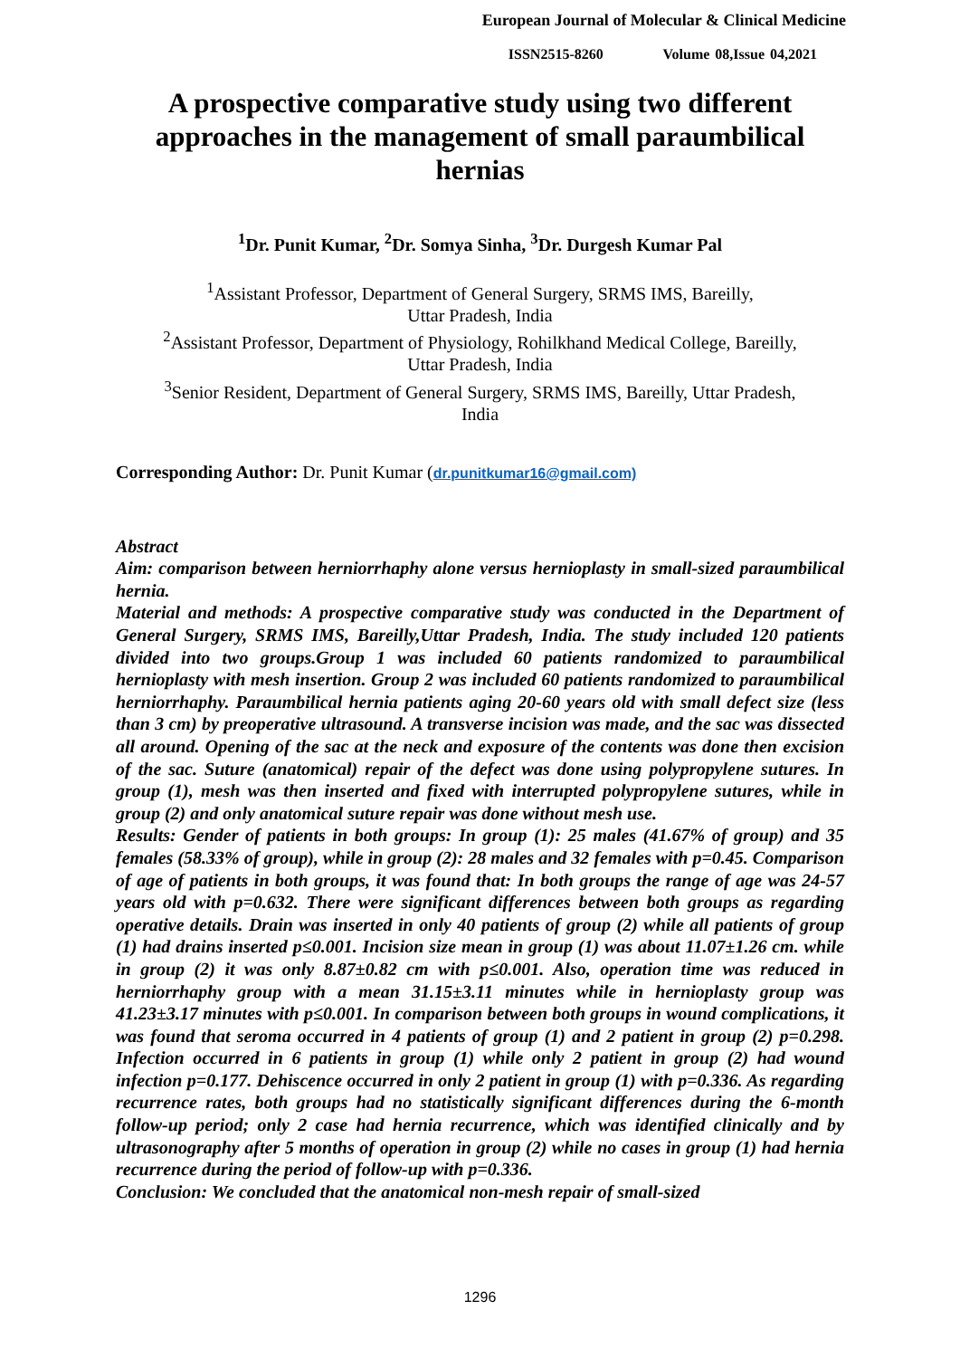European Journal of Molecular & Clinical Medicine
ISSN2515-8260 Volume 08,Issue 04,2021
A prospective comparative study using two different approaches in the management of small paraumbilical hernias
<sup>1</sup> Dr. Punit Kumar, <sup>2</sup>Dr. Somya Sinha, <sup>3</sup>Dr. Durgesh Kumar Pal
<sup>1</sup> Assistant Professor, Department of General Surgery, SRMS IMS, Bareilly,
Uttar Pradesh, India
<sup>2</sup> Assistant Professor, Department of Physiology, Rohilkhand Medical College, Bareilly,
Uttar Pradesh, India
<sup>3</sup> Senior Resident, Department of General Surgery, SRMS IMS, Bareilly, Uttar Pradesh,
India
Corresponding Author: Dr. Punit Kumar (dr.punitkumar16@gmail.com)
Abstract
Aim: comparison between herniorrhaphy alone versus hernioplasty in small-sized paraumbilical hernia.
Material and methods: A prospective comparative study was conducted in the Department of General Surgery, SRMS IMS, Bareilly,Uttar Pradesh, India. The study included 120 patients divided into two groups.Group 1 was included 60 patients randomized to paraumbilical hernioplasty with mesh insertion. Group 2 was included 60 patients randomized to paraumbilical herniorrhaphy. Paraumbilical hernia patients aging 20-60 years old with small defect size (less than 3 cm) by preoperative ultrasound. A transverse incision was made, and the sac was dissected all around. Opening of the sac at the neck and exposure of the contents was done then excision of the sac. Suture (anatomical) repair of the defect was done using polypropylene sutures. In group (1), mesh was then inserted and fixed with interrupted polypropylene sutures, while in group (2) and only anatomical suture repair was done without mesh use.
Results: Gender of patients in both groups: In group (1): 25 males (41.67% of group) and 35 females (58.33% of group), while in group (2): 28 males and 32 females with p=0.45. Comparison of age of patients in both groups, it was found that: In both groups the range of age was 24-57 years old with p=0.632. There were significant differences between both groups as regarding operative details. Drain was inserted in only 40 patients of group (2) while all patients of group (1) had drains inserted p≤0.001. Incision size mean in group (1) was about 11.07±1.26 cm. while in group (2) it was only 8.87±0.82 cm with p≤0.001. Also, operation time was reduced in herniorrhaphy group with a mean 31.15±3.11 minutes while in hernioplasty group was 41.23±3.17 minutes with p≤0.001. In comparison between both groups in wound complications, it was found that seroma occurred in 4 patients of group (1) and 2 patient in group (2) p=0.298. Infection occurred in 6 patients in group (1) while only 2 patient in group (2) had wound infection p=0.177. Dehiscence occurred in only 2 patient in group (1) with p=0.336. As regarding recurrence rates, both groups had no statistically significant differences during the 6-month follow-up period; only 2 case had hernia recurrence, which was identified clinically and by ultrasonography after 5 months of operation in group (2) while no cases in group (1) had hernia recurrence during the period of follow-up with p=0.336.
Conclusion: We concluded that the anatomical non-mesh repair of small-sized
1296